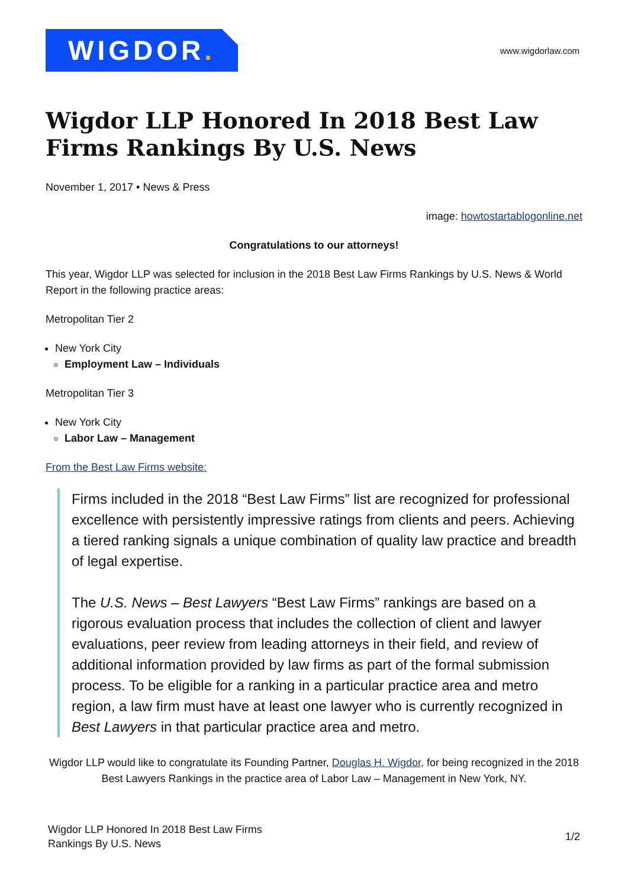WIGDOR.
www.wigdorlaw.com
Wigdor LLP Honored In 2018 Best Law Firms Rankings By U.S. News
November 1, 2017 • News & Press
image: howtostartablogonline.net
Congratulations to our attorneys!
This year, Wigdor LLP was selected for inclusion in the 2018 Best Law Firms Rankings by U.S. News & World Report in the following practice areas:
Metropolitan Tier 2
New York City
Employment Law – Individuals
Metropolitan Tier 3
New York City
Labor Law – Management
From the Best Law Firms website:
Firms included in the 2018 “Best Law Firms” list are recognized for professional excellence with persistently impressive ratings from clients and peers. Achieving a tiered ranking signals a unique combination of quality law practice and breadth of legal expertise.
The U.S. News – Best Lawyers “Best Law Firms” rankings are based on a rigorous evaluation process that includes the collection of client and lawyer evaluations, peer review from leading attorneys in their field, and review of additional information provided by law firms as part of the formal submission process. To be eligible for a ranking in a particular practice area and metro region, a law firm must have at least one lawyer who is currently recognized in Best Lawyers in that particular practice area and metro.
Wigdor LLP would like to congratulate its Founding Partner, Douglas H. Wigdor, for being recognized in the 2018 Best Lawyers Rankings in the practice area of Labor Law – Management in New York, NY.
Wigdor LLP Honored In 2018 Best Law Firms
Rankings By U.S. News
1/2